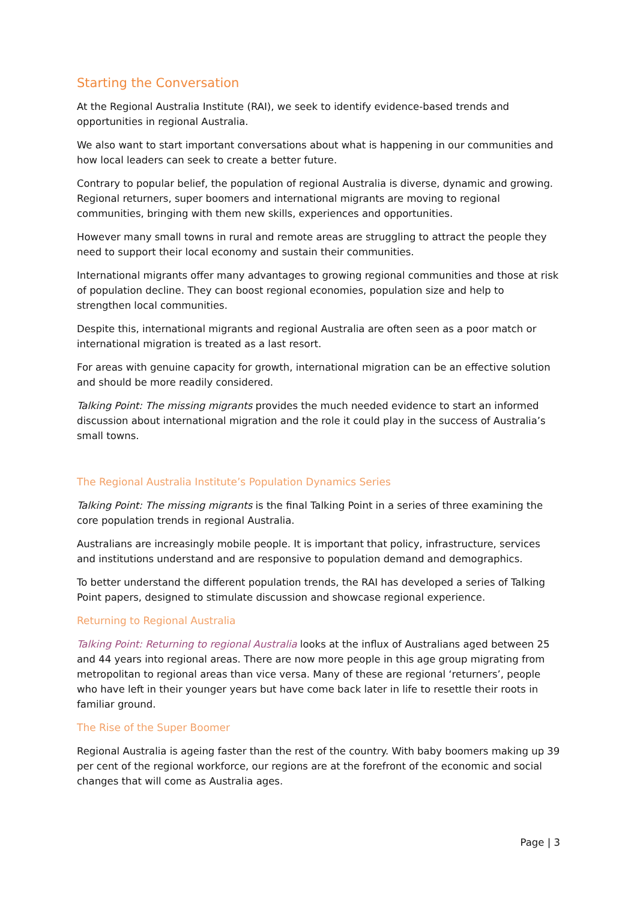Starting the Conversation
At the Regional Australia Institute (RAI), we seek to identify evidence-based trends and opportunities in regional Australia.
We also want to start important conversations about what is happening in our communities and how local leaders can seek to create a better future.
Contrary to popular belief, the population of regional Australia is diverse, dynamic and growing. Regional returners, super boomers and international migrants are moving to regional communities, bringing with them new skills, experiences and opportunities.
However many small towns in rural and remote areas are struggling to attract the people they need to support their local economy and sustain their communities.
International migrants offer many advantages to growing regional communities and those at risk of population decline. They can boost regional economies, population size and help to strengthen local communities.
Despite this, international migrants and regional Australia are often seen as a poor match or international migration is treated as a last resort.
For areas with genuine capacity for growth, international migration can be an effective solution and should be more readily considered.
Talking Point: The missing migrants provides the much needed evidence to start an informed discussion about international migration and the role it could play in the success of Australia’s small towns.
The Regional Australia Institute’s Population Dynamics Series
Talking Point: The missing migrants is the final Talking Point in a series of three examining the core population trends in regional Australia.
Australians are increasingly mobile people. It is important that policy, infrastructure, services and institutions understand and are responsive to population demand and demographics.
To better understand the different population trends, the RAI has developed a series of Talking Point papers, designed to stimulate discussion and showcase regional experience.
Returning to Regional Australia
Talking Point: Returning to regional Australia looks at the influx of Australians aged between 25 and 44 years into regional areas. There are now more people in this age group migrating from metropolitan to regional areas than vice versa. Many of these are regional ‘returners’, people who have left in their younger years but have come back later in life to resettle their roots in familiar ground.
The Rise of the Super Boomer
Regional Australia is ageing faster than the rest of the country. With baby boomers making up 39 per cent of the regional workforce, our regions are at the forefront of the economic and social changes that will come as Australia ages.
Page | 3